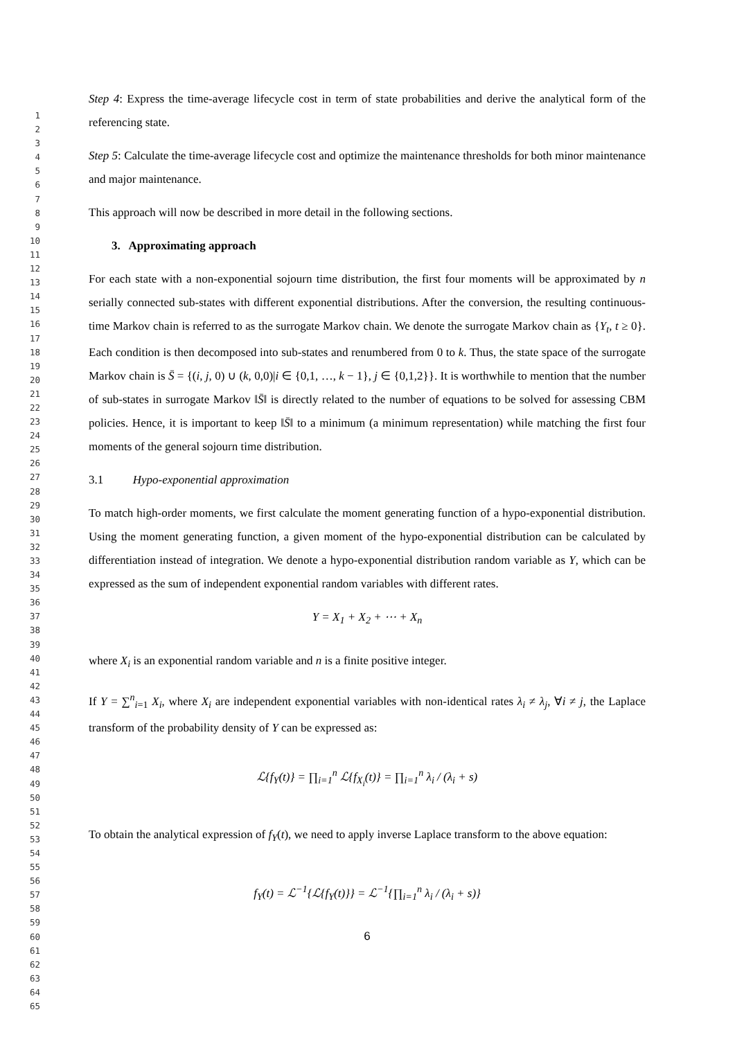1
2
3
4
5
6
7
8
9
10
11
12
13
14
15
16
17
18
19
20
21
22
23
24
25
26
27
28
29
30
31
32
33
34
35
36
37
38
39
40
41
42
43
44
45
46
47
48
49
50
51
52
53
54
55
56
57
58
59
60
61
62
63
64
65
Step 4: Express the time-average lifecycle cost in term of state probabilities and derive the analytical form of the referencing state.
Step 5: Calculate the time-average lifecycle cost and optimize the maintenance thresholds for both minor maintenance and major maintenance.
This approach will now be described in more detail in the following sections.
3. Approximating approach
For each state with a non-exponential sojourn time distribution, the first four moments will be approximated by n serially connected sub-states with different exponential distributions. After the conversion, the resulting continuous-time Markov chain is referred to as the surrogate Markov chain. We denote the surrogate Markov chain as {Y<sub>t</sub>, t ≥ 0}. Each condition is then decomposed into sub-states and renumbered from 0 to k. Thus, the state space of the surrogate Markov chain is S̄ = {(i, j, 0) ∪ (k, 0,0)|i ∈ {0,1, …, k − 1}, j ∈ {0,1,2}}. It is worthwhile to mention that the number of sub-states in surrogate Markov ‖S̄‖ is directly related to the number of equations to be solved for assessing CBM policies. Hence, it is important to keep ‖S̄‖ to a minimum (a minimum representation) while matching the first four moments of the general sojourn time distribution.
3.1 Hypo-exponential approximation
To match high-order moments, we first calculate the moment generating function of a hypo-exponential distribution. Using the moment generating function, a given moment of the hypo-exponential distribution can be calculated by differentiation instead of integration. We denote a hypo-exponential distribution random variable as Y, which can be expressed as the sum of independent exponential random variables with different rates.
Y = X<sub>1</sub> + X<sub>2</sub> + ⋯ + X<sub>n</sub>
where X<sub>i</sub> is an exponential random variable and n is a finite positive integer.
If Y = ∑<sup>n</sup><sub>i=1</sub> X<sub>i</sub>, where X<sub>i</sub> are independent exponential variables with non-identical rates λ<sub>i</sub> ≠ λ<sub>j</sub>, ∀i ≠ j, the Laplace transform of the probability density of Y can be expressed as:
ℒ{f<sub>Y</sub>(t)} = ∏<sub>i=1</sub><sup>n</sup> ℒ{f<sub>X<sub>i</sub></sub>(t)} = ∏<sub>i=1</sub><sup>n</sup> λ<sub>i</sub> / (λ<sub>i</sub> + s)
To obtain the analytical expression of f<sub>Y</sub>(t), we need to apply inverse Laplace transform to the above equation:
f<sub>Y</sub>(t) = ℒ<sup>−1</sup>{ℒ{f<sub>Y</sub>(t)}} = ℒ<sup>−1</sup>{∏<sub>i=1</sub><sup>n</sup> λ<sub>i</sub> / (λ<sub>i</sub> + s)}
6